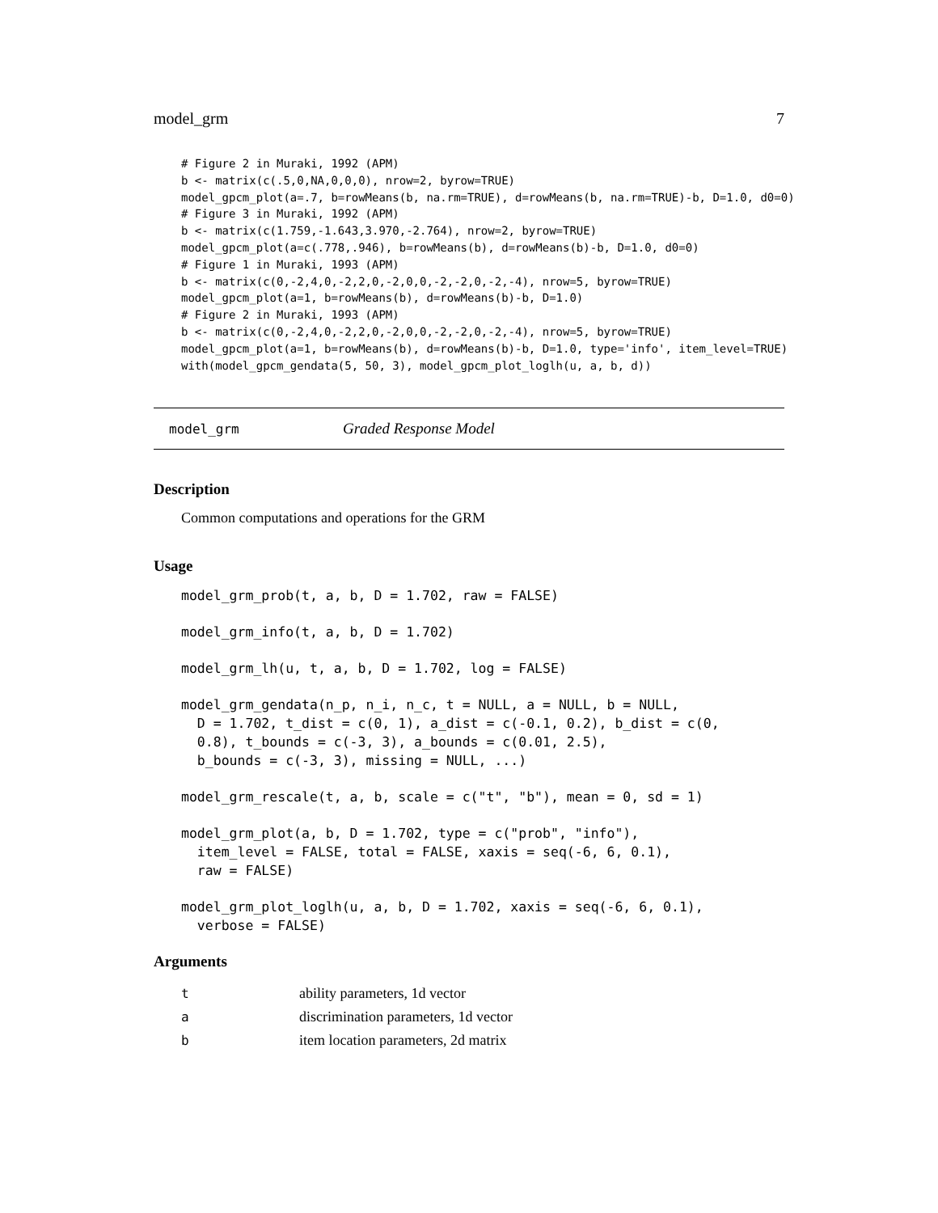model_grm 7
# Figure 2 in Muraki, 1992 (APM)
b <- matrix(c(.5,0,NA,0,0,0), nrow=2, byrow=TRUE)
model_gpcm_plot(a=.7, b=rowMeans(b, na.rm=TRUE), d=rowMeans(b, na.rm=TRUE)-b, D=1.0, d0=0)
# Figure 3 in Muraki, 1992 (APM)
b <- matrix(c(1.759,-1.643,3.970,-2.764), nrow=2, byrow=TRUE)
model_gpcm_plot(a=c(.778,.946), b=rowMeans(b), d=rowMeans(b)-b, D=1.0, d0=0)
# Figure 1 in Muraki, 1993 (APM)
b <- matrix(c(0,-2,4,0,-2,2,0,-2,0,0,-2,-2,0,-2,-4), nrow=5, byrow=TRUE)
model_gpcm_plot(a=1, b=rowMeans(b), d=rowMeans(b)-b, D=1.0)
# Figure 2 in Muraki, 1993 (APM)
b <- matrix(c(0,-2,4,0,-2,2,0,-2,0,0,-2,-2,0,-2,-4), nrow=5, byrow=TRUE)
model_gpcm_plot(a=1, b=rowMeans(b), d=rowMeans(b)-b, D=1.0, type='info', item_level=TRUE)
with(model_gpcm_gendata(5, 50, 3), model_gpcm_plot_loglh(u, a, b, d))
model_grm Graded Response Model
Description
Common computations and operations for the GRM
Usage
model_grm_prob(t, a, b, D = 1.702, raw = FALSE)model_grm_info(t, a, b, D = 1.702)model_grm_lh(u, t, a, b, D = 1.702, log = FALSE)model_grm_gendata(n_p, n_i, n_c, t = NULL, a = NULL, b = NULL,
  D = 1.702, t_dist = c(0, 1), a_dist = c(-0.1, 0.2), b_dist = c(0,
  0.8), t_bounds = c(-3, 3), a_bounds = c(0.01, 2.5),
  b_bounds = c(-3, 3), missing = NULL, ...)model_grm_rescale(t, a, b, scale = c("t", "b"), mean = 0, sd = 1)model_grm_plot(a, b, D = 1.702, type = c("prob", "info"),
  item_level = FALSE, total = FALSE, xaxis = seq(-6, 6, 0.1),
  raw = FALSE)model_grm_plot_loglh(u, a, b, D = 1.702, xaxis = seq(-6, 6, 0.1),
  verbose = FALSE)
Arguments
| t | ability parameters, 1d vector |
| a | discrimination parameters, 1d vector |
| b | item location parameters, 2d matrix |